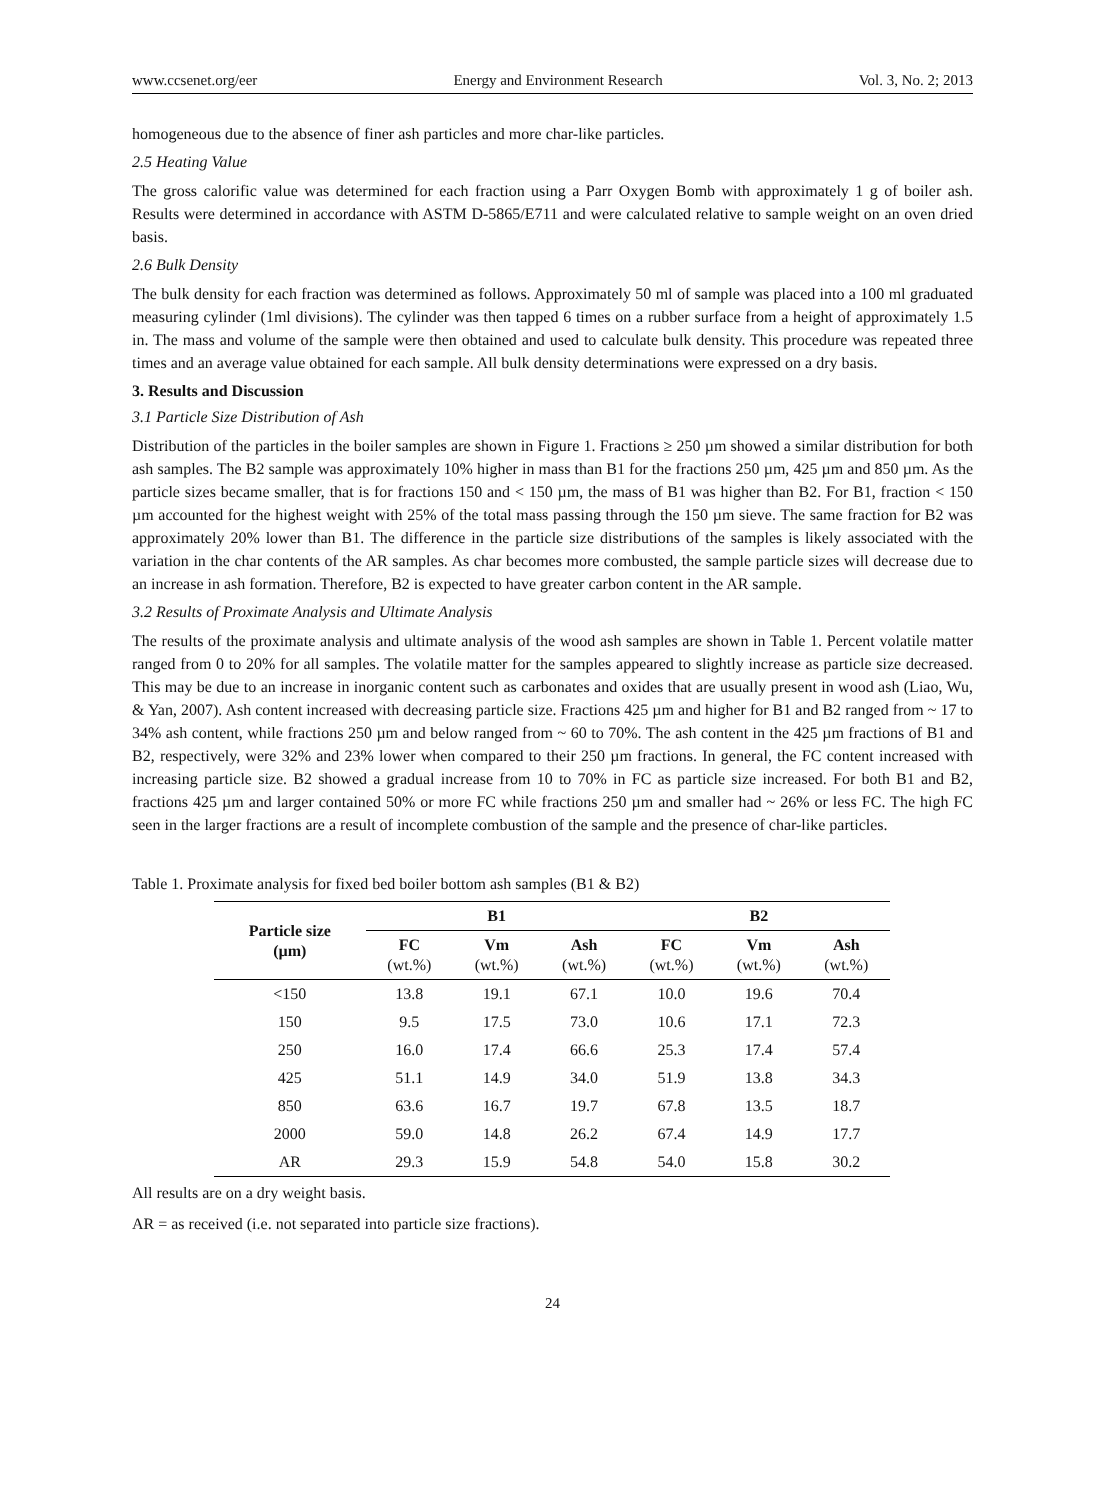www.ccsenet.org/eer Energy and Environment Research Vol. 3, No. 2; 2013
homogeneous due to the absence of finer ash particles and more char-like particles.
2.5 Heating Value
The gross calorific value was determined for each fraction using a Parr Oxygen Bomb with approximately 1 g of boiler ash. Results were determined in accordance with ASTM D-5865/E711 and were calculated relative to sample weight on an oven dried basis.
2.6 Bulk Density
The bulk density for each fraction was determined as follows. Approximately 50 ml of sample was placed into a 100 ml graduated measuring cylinder (1ml divisions). The cylinder was then tapped 6 times on a rubber surface from a height of approximately 1.5 in. The mass and volume of the sample were then obtained and used to calculate bulk density. This procedure was repeated three times and an average value obtained for each sample. All bulk density determinations were expressed on a dry basis.
3. Results and Discussion
3.1 Particle Size Distribution of Ash
Distribution of the particles in the boiler samples are shown in Figure 1. Fractions ≥ 250 µm showed a similar distribution for both ash samples. The B2 sample was approximately 10% higher in mass than B1 for the fractions 250 µm, 425 µm and 850 µm. As the particle sizes became smaller, that is for fractions 150 and < 150 µm, the mass of B1 was higher than B2. For B1, fraction < 150 µm accounted for the highest weight with 25% of the total mass passing through the 150 µm sieve. The same fraction for B2 was approximately 20% lower than B1. The difference in the particle size distributions of the samples is likely associated with the variation in the char contents of the AR samples. As char becomes more combusted, the sample particle sizes will decrease due to an increase in ash formation. Therefore, B2 is expected to have greater carbon content in the AR sample.
3.2 Results of Proximate Analysis and Ultimate Analysis
The results of the proximate analysis and ultimate analysis of the wood ash samples are shown in Table 1. Percent volatile matter ranged from 0 to 20% for all samples. The volatile matter for the samples appeared to slightly increase as particle size decreased. This may be due to an increase in inorganic content such as carbonates and oxides that are usually present in wood ash (Liao, Wu, & Yan, 2007). Ash content increased with decreasing particle size. Fractions 425 µm and higher for B1 and B2 ranged from ~ 17 to 34% ash content, while fractions 250 µm and below ranged from ~ 60 to 70%. The ash content in the 425 µm fractions of B1 and B2, respectively, were 32% and 23% lower when compared to their 250 µm fractions. In general, the FC content increased with increasing particle size. B2 showed a gradual increase from 10 to 70% in FC as particle size increased. For both B1 and B2, fractions 425 µm and larger contained 50% or more FC while fractions 250 µm and smaller had ~ 26% or less FC. The high FC seen in the larger fractions are a result of incomplete combustion of the sample and the presence of char-like particles.
Table 1. Proximate analysis for fixed bed boiler bottom ash samples (B1 & B2)
| Particle size (µm) | B1 | | | B2 | | |
| --- | --- | --- | --- | --- | --- | --- |
| | FC (wt.%) | Vm (wt.%) | Ash (wt.%) | FC (wt.%) | Vm (wt.%) | Ash (wt.%) |
| <150 | 13.8 | 19.1 | 67.1 | 10.0 | 19.6 | 70.4 |
| 150 | 9.5 | 17.5 | 73.0 | 10.6 | 17.1 | 72.3 |
| 250 | 16.0 | 17.4 | 66.6 | 25.3 | 17.4 | 57.4 |
| 425 | 51.1 | 14.9 | 34.0 | 51.9 | 13.8 | 34.3 |
| 850 | 63.6 | 16.7 | 19.7 | 67.8 | 13.5 | 18.7 |
| 2000 | 59.0 | 14.8 | 26.2 | 67.4 | 14.9 | 17.7 |
| AR | 29.3 | 15.9 | 54.8 | 54.0 | 15.8 | 30.2 |
All results are on a dry weight basis.
AR = as received (i.e. not separated into particle size fractions).
24